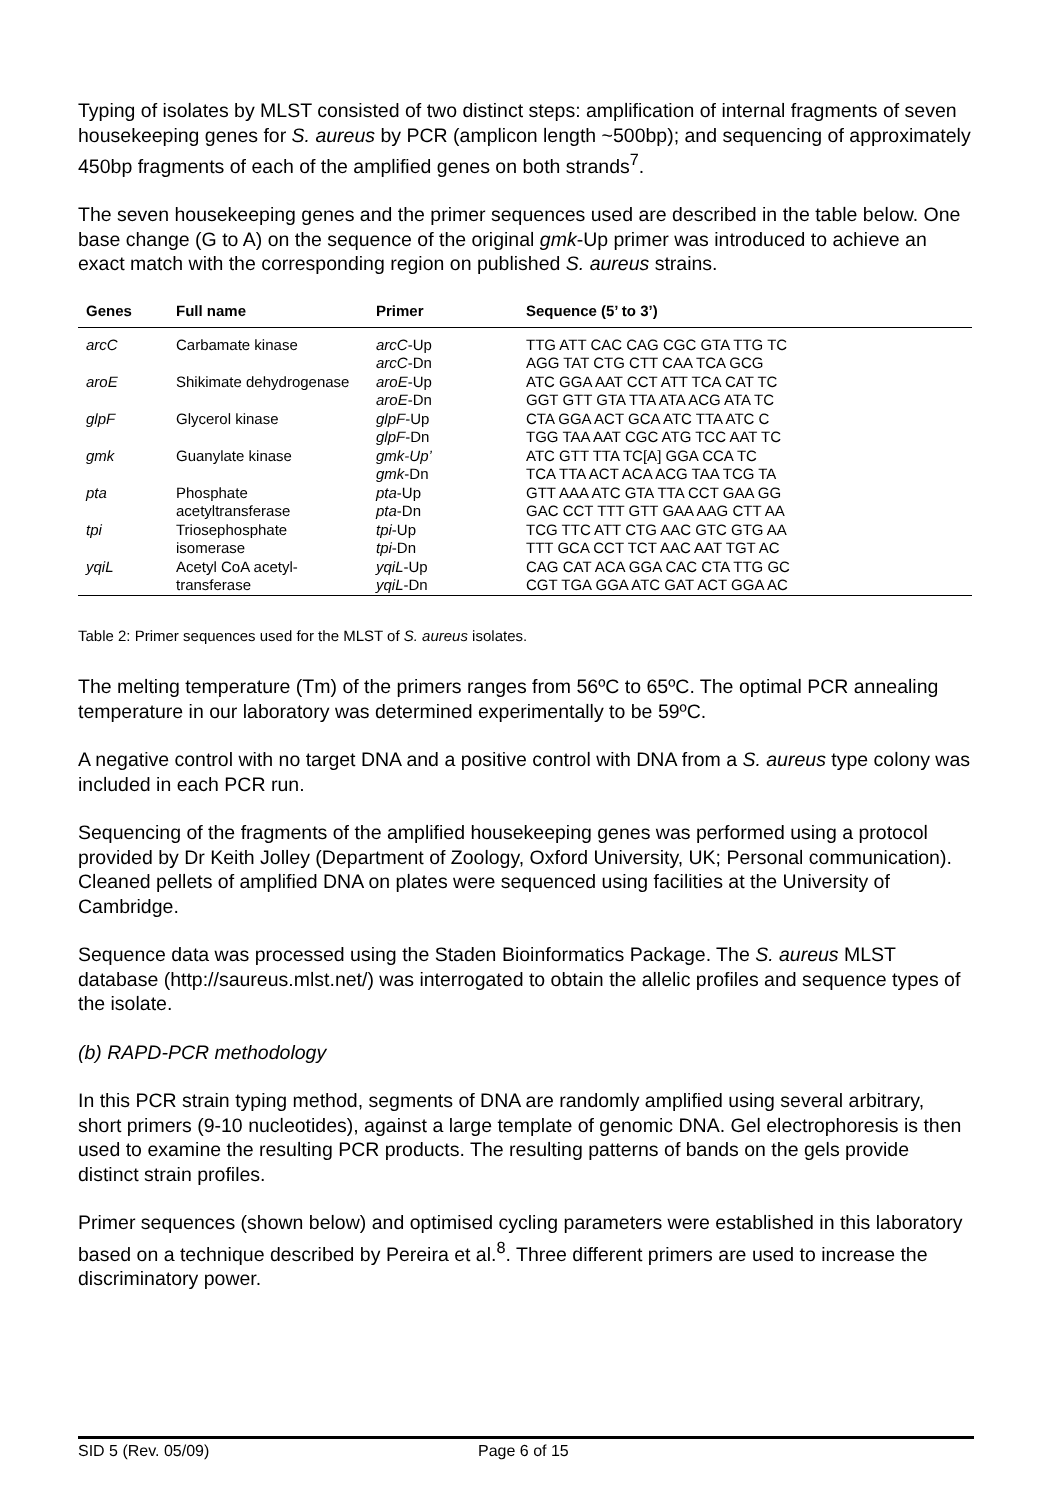Typing of isolates by MLST consisted of two distinct steps: amplification of internal fragments of seven housekeeping genes for S. aureus by PCR (amplicon length ~500bp); and sequencing of approximately 450bp fragments of each of the amplified genes on both strands<sup>7</sup>.
The seven housekeeping genes and the primer sequences used are described in the table below. One base change (G to A) on the sequence of the original gmk-Up primer was introduced to achieve an exact match with the corresponding region on published S. aureus strains.
| Genes | Full name | Primer | Sequence (5’ to 3’) |
| --- | --- | --- | --- |
| arcC | Carbamate kinase | arcC -Up arcC -Dn | TTG ATT CAC CAG CGC GTA TTG TC AGG TAT CTG CTT CAA TCA GCG |
| aroE | Shikimate dehydrogenase | aroE -Up aroE -Dn | ATC GGA AAT CCT ATT TCA CAT TC GGT GTT GTA TTA ATA ACG ATA TC |
| glpF | Glycerol kinase | glpF -Up glpF -Dn | CTA GGA ACT GCA ATC TTA ATC C TGG TAA AAT CGC ATG TCC AAT TC |
| gmk | Guanylate kinase | gmk-Up’ gmk -Dn | ATC GTT TTA TC[A] GGA CCA TC TCA TTA ACT ACA ACG TAA TCG TA |
| pta | Phosphate acetyltransferase | pta -Up pta -Dn | GTT AAA ATC GTA TTA CCT GAA GG GAC CCT TTT GTT GAA AAG CTT AA |
| tpi | Triosephosphate isomerase | tpi -Up tpi -Dn | TCG TTC ATT CTG AAC GTC GTG AA TTT GCA CCT TCT AAC AAT TGT AC |
| yqiL | Acetyl CoA acetyl- transferase | yqiL -Up yqiL -Dn | CAG CAT ACA GGA CAC CTA TTG GC CGT TGA GGA ATC GAT ACT GGA AC |
Table 2: Primer sequences used for the MLST of S. aureus isolates.
The melting temperature (Tm) of the primers ranges from 56ºC to 65ºC. The optimal PCR annealing temperature in our laboratory was determined experimentally to be 59ºC.
A negative control with no target DNA and a positive control with DNA from a S. aureus type colony was included in each PCR run.
Sequencing of the fragments of the amplified housekeeping genes was performed using a protocol provided by Dr Keith Jolley (Department of Zoology, Oxford University, UK; Personal communication). Cleaned pellets of amplified DNA on plates were sequenced using facilities at the University of Cambridge.
Sequence data was processed using the Staden Bioinformatics Package. The S. aureus MLST database (http://saureus.mlst.net/) was interrogated to obtain the allelic profiles and sequence types of the isolate.
(b) RAPD-PCR methodology
In this PCR strain typing method, segments of DNA are randomly amplified using several arbitrary, short primers (9-10 nucleotides), against a large template of genomic DNA. Gel electrophoresis is then used to examine the resulting PCR products. The resulting patterns of bands on the gels provide distinct strain profiles.
Primer sequences (shown below) and optimised cycling parameters were established in this laboratory based on a technique described by Pereira et al.<sup>8</sup>. Three different primers are used to increase the discriminatory power.
SID 5 (Rev. 05/09) Page 6 of 15